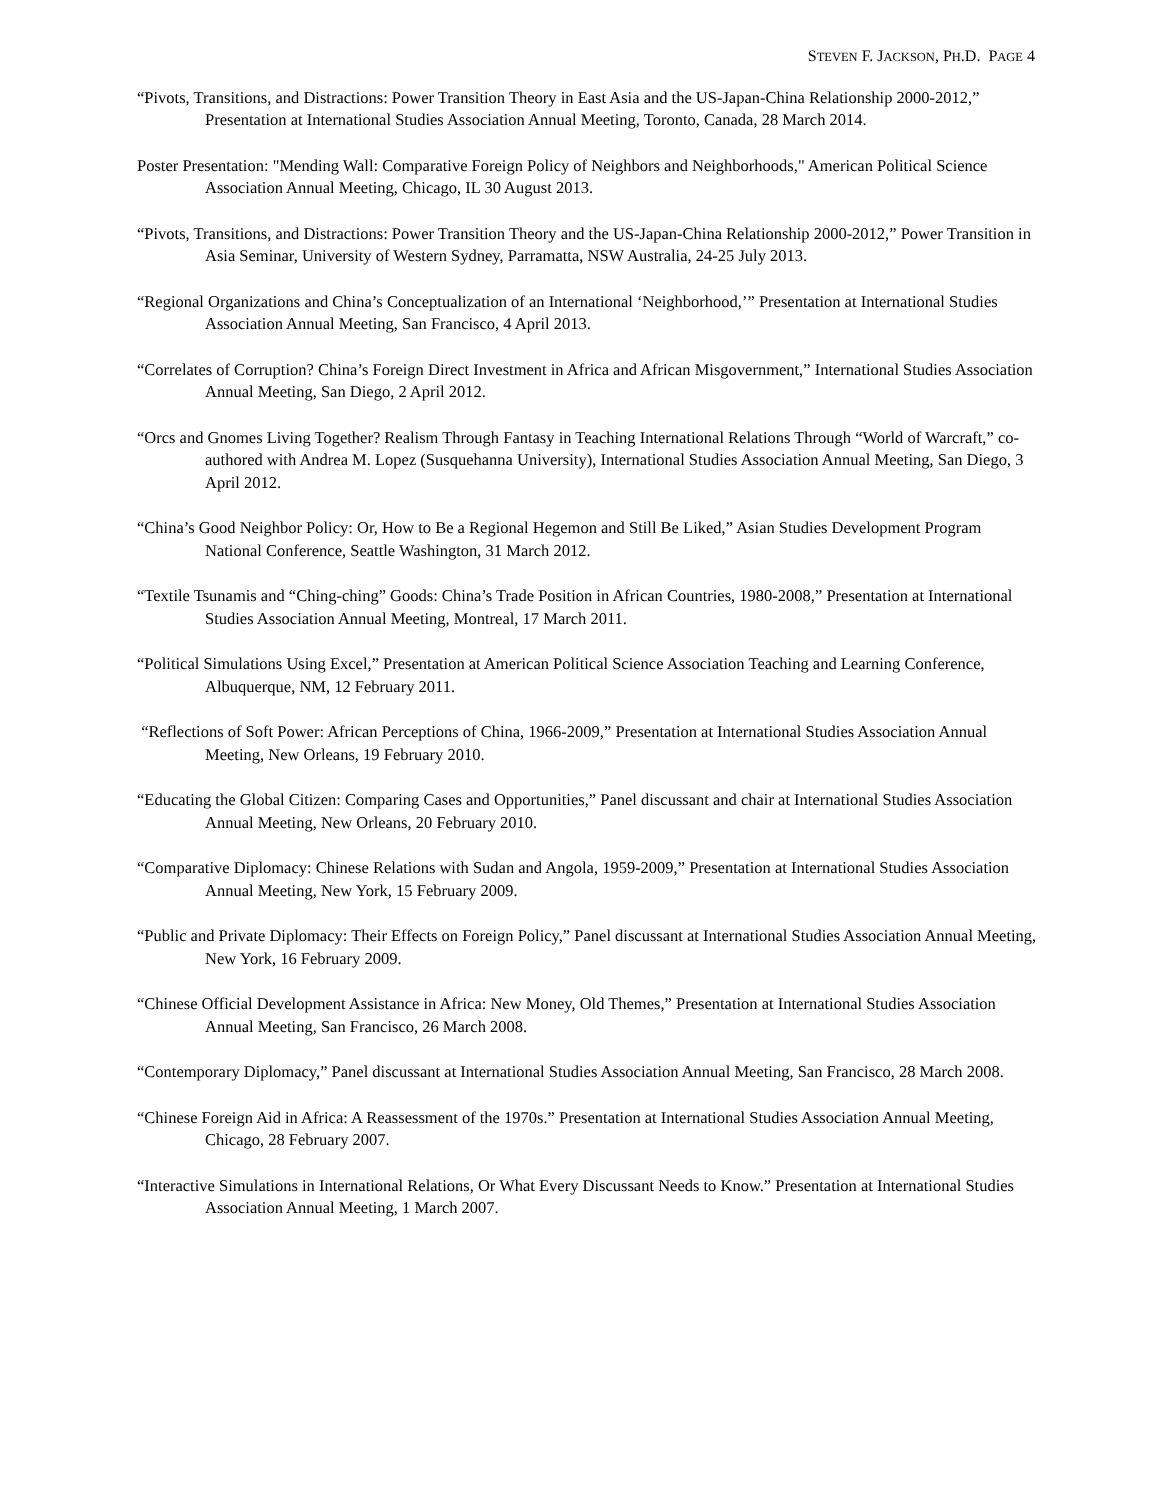STEVEN F. JACKSON, PH.D. PAGE 4
“Pivots, Transitions, and Distractions: Power Transition Theory in East Asia and the US-Japan-China Relationship 2000-2012,” Presentation at International Studies Association Annual Meeting, Toronto, Canada, 28 March 2014.
Poster Presentation: "Mending Wall: Comparative Foreign Policy of Neighbors and Neighborhoods," American Political Science Association Annual Meeting, Chicago, IL 30 August 2013.
“Pivots, Transitions, and Distractions: Power Transition Theory and the US-Japan-China Relationship 2000-2012,” Power Transition in Asia Seminar, University of Western Sydney, Parramatta, NSW Australia, 24-25 July 2013.
“Regional Organizations and China’s Conceptualization of an International ‘Neighborhood,’” Presentation at International Studies Association Annual Meeting, San Francisco, 4 April 2013.
“Correlates of Corruption? China’s Foreign Direct Investment in Africa and African Misgovernment,” International Studies Association Annual Meeting, San Diego, 2 April 2012.
“Orcs and Gnomes Living Together? Realism Through Fantasy in Teaching International Relations Through “World of Warcraft,” co-authored with Andrea M. Lopez (Susquehanna University), International Studies Association Annual Meeting, San Diego, 3 April 2012.
“China’s Good Neighbor Policy: Or, How to Be a Regional Hegemon and Still Be Liked,” Asian Studies Development Program National Conference, Seattle Washington, 31 March 2012.
“Textile Tsunamis and “Ching-ching” Goods: China’s Trade Position in African Countries, 1980-2008,” Presentation at International Studies Association Annual Meeting, Montreal, 17 March 2011.
“Political Simulations Using Excel,” Presentation at American Political Science Association Teaching and Learning Conference, Albuquerque, NM, 12 February 2011.
“Reflections of Soft Power: African Perceptions of China, 1966-2009,” Presentation at International Studies Association Annual Meeting, New Orleans, 19 February 2010.
“Educating the Global Citizen: Comparing Cases and Opportunities,” Panel discussant and chair at International Studies Association Annual Meeting, New Orleans, 20 February 2010.
“Comparative Diplomacy: Chinese Relations with Sudan and Angola, 1959-2009,” Presentation at International Studies Association Annual Meeting, New York, 15 February 2009.
“Public and Private Diplomacy: Their Effects on Foreign Policy,” Panel discussant at International Studies Association Annual Meeting, New York, 16 February 2009.
“Chinese Official Development Assistance in Africa: New Money, Old Themes,” Presentation at International Studies Association Annual Meeting, San Francisco, 26 March 2008.
“Contemporary Diplomacy,” Panel discussant at International Studies Association Annual Meeting, San Francisco, 28 March 2008.
“Chinese Foreign Aid in Africa: A Reassessment of the 1970s.” Presentation at International Studies Association Annual Meeting, Chicago, 28 February 2007.
“Interactive Simulations in International Relations, Or What Every Discussant Needs to Know.” Presentation at International Studies Association Annual Meeting, 1 March 2007.